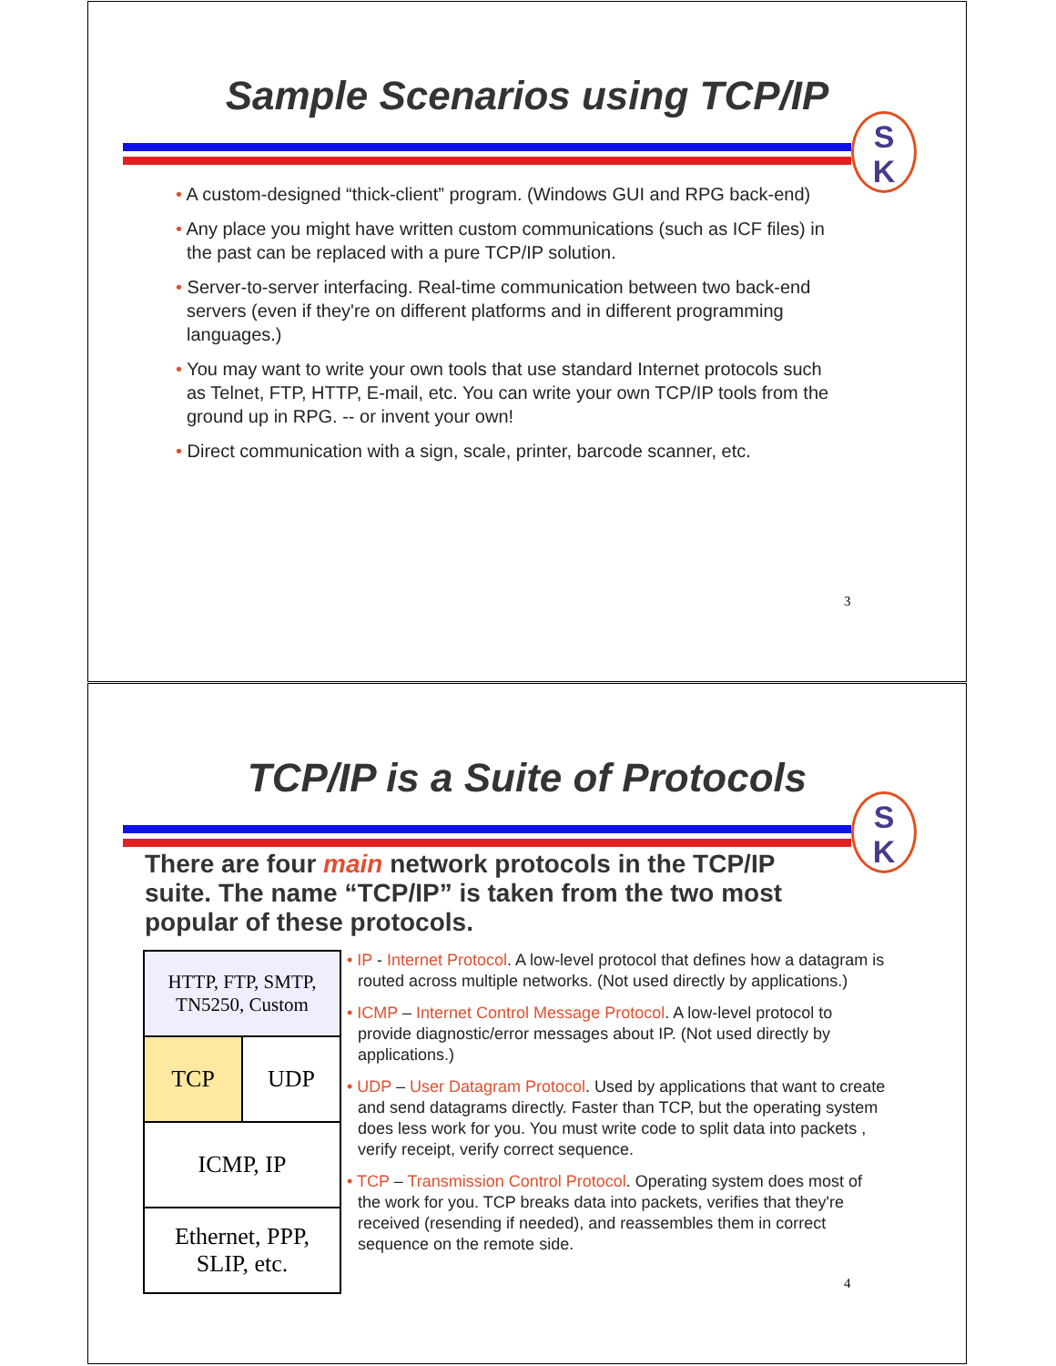Sample Scenarios using TCP/IP
S
K
• A custom-designed “thick-client” program. (Windows GUI and RPG back-end)
• Any place you might have written custom communications (such as ICF files) in the past can be replaced with a pure TCP/IP solution.
• Server-to-server interfacing. Real-time communication between two back-end servers (even if they're on different platforms and in different programming languages.)
• You may want to write your own tools that use standard Internet protocols such as Telnet, FTP, HTTP, E-mail, etc. You can write your own TCP/IP tools from the ground up in RPG. -- or invent your own!
• Direct communication with a sign, scale, printer, barcode scanner, etc.
3
TCP/IP is a Suite of Protocols
S
K
There are four main network protocols in the TCP/IP suite. The name “TCP/IP” is taken from the two most popular of these protocols.
| HTTP, FTP, SMTP, TN5250, Custom | |
| TCP | UDP |
| ICMP, IP | |
| Ethernet, PPP, SLIP, etc. | |
• IP - Internet Protocol. A low-level protocol that defines how a datagram is routed across multiple networks. (Not used directly by applications.)
• ICMP – Internet Control Message Protocol. A low-level protocol to provide diagnostic/error messages about IP. (Not used directly by applications.)
• UDP – User Datagram Protocol. Used by applications that want to create and send datagrams directly. Faster than TCP, but the operating system does less work for you. You must write code to split data into packets , verify receipt, verify correct sequence.
• TCP – Transmission Control Protocol. Operating system does most of the work for you. TCP breaks data into packets, verifies that they're received (resending if needed), and reassembles them in correct sequence on the remote side.
4